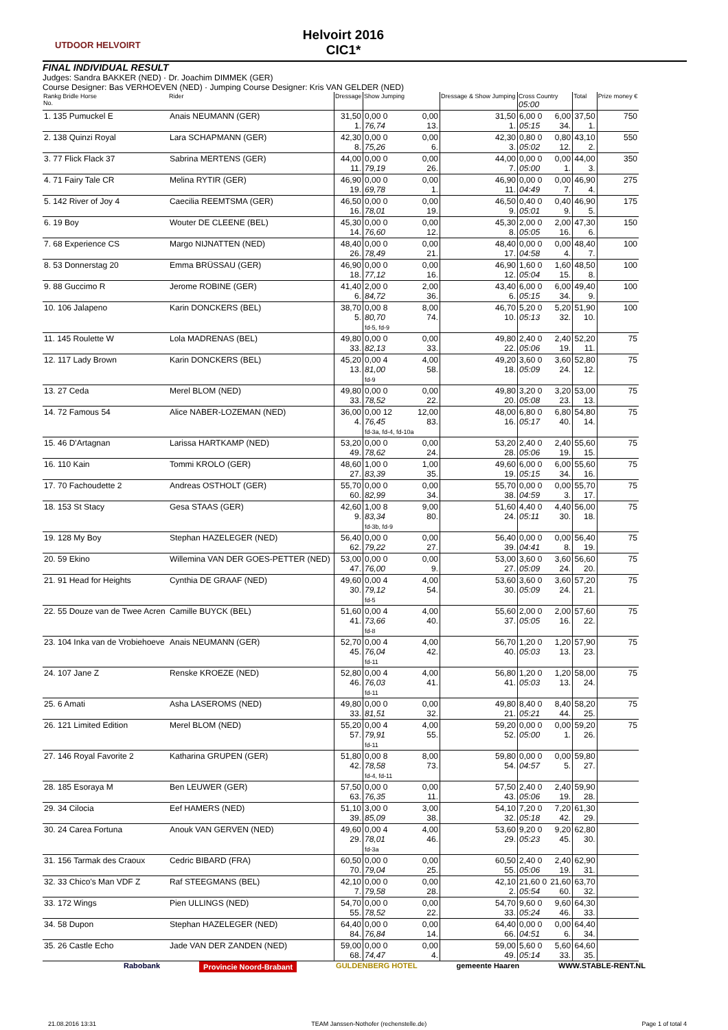UTDOOR HELVOIRT
Helvoirt 2016
CIC1*
FINAL INDIVIDUAL RESULT
Judges: Sandra BAKKER (NED) · Dr. Joachim DIMMEK (GER)
Course Designer: Bas VERHOEVEN (NED) · Jumping Course Designer: Kris VAN GELDER (NED)
| Rankg Bridle Horse No. | Rider | Dressage | Show Jumping | | Dressage & Show Jumping | Cross Country 05:00 | | Total | Prize money € |
| --- | --- | --- | --- | --- | --- | --- | --- | --- | --- |
| 1. 135 Pumuckel E | Anais NEUMANN (GER) | 31,50 1. | 0,00 0 76,74 | 0,00 13. | 31,50 1. | 6,00 0 05:15 | 6,00 34. | 37,50 1. | 750 |
| 2. 138 Quinzi Royal | Lara SCHAPMANN (GER) | 42,30 8. | 0,00 0 75,26 | 0,00 6. | 42,30 3. | 0,80 0 05:02 | 0,80 12. | 43,10 2. | 550 |
| 3. 77 Flick Flack 37 | Sabrina MERTENS (GER) | 44,00 11. | 0,00 0 79,19 | 0,00 26. | 44,00 7. | 0,00 0 05:00 | 0,00 1. | 44,00 3. | 350 |
| 4. 71 Fairy Tale CR | Melina RYTIR (GER) | 46,90 19. | 0,00 0 69,78 | 0,00 1. | 46,90 11. | 0,00 0 04:49 | 0,00 7. | 46,90 4. | 275 |
| 5. 142 River of Joy 4 | Caecilia REEMTSMA (GER) | 46,50 16. | 0,00 0 78,01 | 0,00 19. | 46,50 9. | 0,40 0 05:01 | 0,40 9. | 46,90 5. | 175 |
| 6. 19 Boy | Wouter DE CLEENE (BEL) | 45,30 14. | 0,00 0 76,60 | 0,00 12. | 45,30 8. | 2,00 0 05:05 | 2,00 16. | 47,30 6. | 150 |
| 7. 68 Experience CS | Margo NIJNATTEN (NED) | 48,40 26. | 0,00 0 78,49 | 0,00 21. | 48,40 17. | 0,00 0 04:58 | 0,00 4. | 48,40 7. | 100 |
| 8. 53 Donnerstag 20 | Emma BRÜSSAU (GER) | 46,90 18. | 0,00 0 77,12 | 0,00 16. | 46,90 12. | 1,60 0 05:04 | 1,60 15. | 48,50 8. | 100 |
| 9. 88 Guccimo R | Jerome ROBINE (GER) | 41,40 6. | 2,00 0 84,72 | 2,00 36. | 43,40 6. | 6,00 0 05:15 | 6,00 34. | 49,40 9. | 100 |
| 10. 106 Jalapeno | Karin DONCKERS (BEL) | 38,70 5. | 0,00 8 80,70 fd-5, fd-9 | 8,00 74. | 46,70 10. | 5,20 0 05:13 | 5,20 32. | 51,90 10. | 100 |
| 11. 145 Roulette W | Lola MADRENAS (BEL) | 49,80 33. | 0,00 0 82,13 | 0,00 33. | 49,80 22. | 2,40 0 05:06 | 2,40 19. | 52,20 11. | 75 |
| 12. 117 Lady Brown | Karin DONCKERS (BEL) | 45,20 13. | 0,00 4 81,00 fd-9 | 4,00 58. | 49,20 18. | 3,60 0 05:09 | 3,60 24. | 52,80 12. | 75 |
| 13. 27 Ceda | Merel BLOM (NED) | 49,80 33. | 0,00 0 78,52 | 0,00 22. | 49,80 20. | 3,20 0 05:08 | 3,20 23. | 53,00 13. | 75 |
| 14. 72 Famous 54 | Alice NABER-LOZEMAN (NED) | 36,00 4. | 0,00 12 76,45 fd-3a, fd-4, fd-10a | 12,00 83. | 48,00 16. | 6,80 0 05:17 | 6,80 40. | 54,80 14. | 75 |
| 15. 46 D'Artagnan | Larissa HARTKAMP (NED) | 53,20 49. | 0,00 0 78,62 | 0,00 24. | 53,20 28. | 2,40 0 05:06 | 2,40 19. | 55,60 15. | 75 |
| 16. 110 Kain | Tommi KROLO (GER) | 48,60 27. | 1,00 0 83,39 | 1,00 35. | 49,60 19. | 6,00 0 05:15 | 6,00 34. | 55,60 16. | 75 |
| 17. 70 Fachoudette 2 | Andreas OSTHOLT (GER) | 55,70 60. | 0,00 0 82,99 | 0,00 34. | 55,70 38. | 0,00 0 04:59 | 0,00 3. | 55,70 17. | 75 |
| 18. 153 St Stacy | Gesa STAAS (GER) | 42,60 9. | 1,00 8 83,34 fd-3b, fd-9 | 9,00 80. | 51,60 24. | 4,40 0 05:11 | 4,40 30. | 56,00 18. | 75 |
| 19. 128 My Boy | Stephan HAZELEGER (NED) | 56,40 62. | 0,00 0 79,22 | 0,00 27. | 56,40 39. | 0,00 0 04:41 | 0,00 8. | 56,40 19. | 75 |
| 20. 59 Ekino | Willemina VAN DER GOES-PETTER (NED) | 53,00 47. | 0,00 0 76,00 | 0,00 9. | 53,00 27. | 3,60 0 05:09 | 3,60 24. | 56,60 20. | 75 |
| 21. 91 Head for Heights | Cynthia DE GRAAF (NED) | 49,60 30. | 0,00 4 79,12 fd-5 | 4,00 54. | 53,60 30. | 3,60 0 05:09 | 3,60 24. | 57,20 21. | 75 |
| 22. 55 Douze van de Twee Acren | Camille BUYCK (BEL) | 51,60 41. | 0,00 4 73,66 fd-8 | 4,00 40. | 55,60 37. | 2,00 0 05:05 | 2,00 16. | 57,60 22. | 75 |
| 23. 104 Inka van de Vrobiehoeve | Anais NEUMANN (GER) | 52,70 45. | 0,00 4 76,04 fd-11 | 4,00 42. | 56,70 40. | 1,20 0 05:03 | 1,20 13. | 57,90 23. | 75 |
| 24. 107 Jane Z | Renske KROEZE (NED) | 52,80 46. | 0,00 4 76,03 fd-11 | 4,00 41. | 56,80 41. | 1,20 0 05:03 | 1,20 13. | 58,00 24. | 75 |
| 25. 6 Amati | Asha LASEROMS (NED) | 49,80 33. | 0,00 0 81,51 | 0,00 32. | 49,80 21. | 8,40 0 05:21 | 8,40 44. | 58,20 25. | 75 |
| 26. 121 Limited Edition | Merel BLOM (NED) | 55,20 57. | 0,00 4 79,91 fd-11 | 4,00 55. | 59,20 52. | 0,00 0 05:00 | 0,00 1. | 59,20 26. | 75 |
| 27. 146 Royal Favorite 2 | Katharina GRUPEN (GER) | 51,80 42. | 0,00 8 78,58 fd-4, fd-11 | 8,00 73. | 59,80 54. | 0,00 0 04:57 | 0,00 5. | 59,80 27. | |
| 28. 185 Esoraya M | Ben LEUWER (GER) | 57,50 63. | 0,00 0 76,35 | 0,00 11. | 57,50 43. | 2,40 0 05:06 | 2,40 19. | 59,90 28. | |
| 29. 34 Cilocia | Eef HAMERS (NED) | 51,10 39. | 3,00 0 85,09 | 3,00 38. | 54,10 32. | 7,20 0 05:18 | 7,20 42. | 61,30 29. | |
| 30. 24 Carea Fortuna | Anouk VAN GERVEN (NED) | 49,60 29. | 0,00 4 78,01 fd-3a | 4,00 46. | 53,60 29. | 9,20 0 05:23 | 9,20 45. | 62,80 30. | |
| 31. 156 Tarmak des Craoux | Cedric BIBARD (FRA) | 60,50 70. | 0,00 0 79,04 | 0,00 25. | 60,50 55. | 2,40 0 05:06 | 2,40 19. | 62,90 31. | |
| 32. 33 Chico's Man VDF Z | Raf STEEGMANS (BEL) | 42,10 7. | 0,00 0 79,58 | 0,00 28. | 42,10 2. | 21,60 0 05:54 | 21,60 60. | 63,70 32. | |
| 33. 172 Wings | Pien ULLINGS (NED) | 54,70 55. | 0,00 0 78,52 | 0,00 22. | 54,70 33. | 9,60 0 05:24 | 9,60 46. | 64,30 33. | |
| 34. 58 Dupon | Stephan HAZELEGER (NED) | 64,40 84. | 0,00 0 76,84 | 0,00 14. | 64,40 66. | 0,00 0 04:51 | 0,00 6. | 64,40 34. | |
| 35. 26 Castle Echo | Jade VAN DER ZANDEN (NED) | 59,00 68. | 0,00 0 74,47 | 0,00 4. | 59,00 49. | 5,60 0 05:14 | 5,60 33. | 64,60 35. | |
Rabobank Provincie Noord-Brabant GULDENBERG HOTEL gemeente Haaren WWW.STABLE-RENT.NL
21.08.2016 13:31 TEAM Janssen-Nothofer (rechenstelle.de) Page 1 of total 4